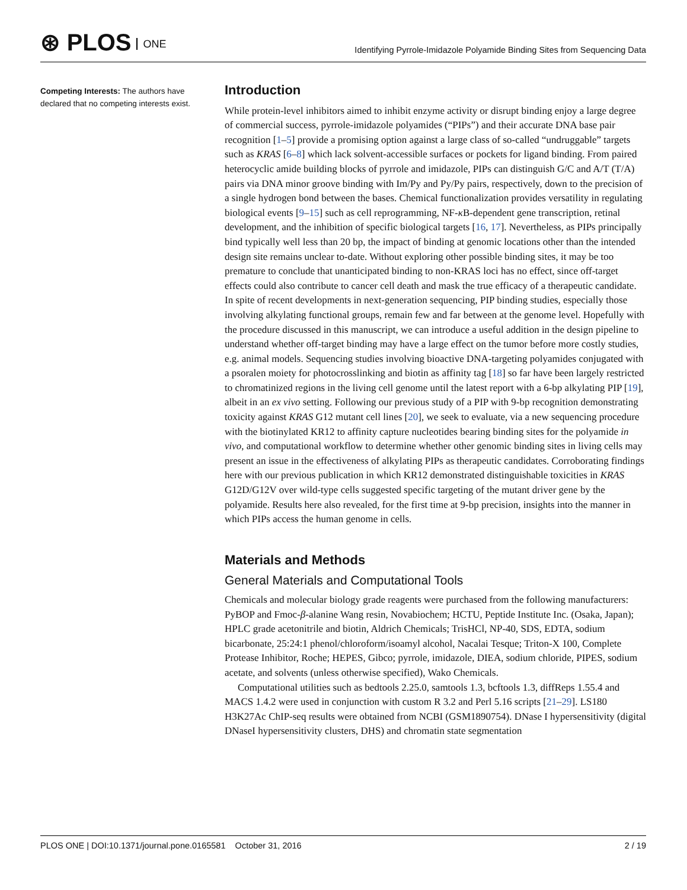⊛ PLOS ONE
Identifying Pyrrole-Imidazole Polyamide Binding Sites from Sequencing Data
Competing Interests: The authors have declared that no competing interests exist.
Introduction
While protein-level inhibitors aimed to inhibit enzyme activity or disrupt binding enjoy a large degree of commercial success, pyrrole-imidazole polyamides (“PIPs”) and their accurate DNA base pair recognition [1–5] provide a promising option against a large class of so-called “undruggable” targets such as KRAS [6–8] which lack solvent-accessible surfaces or pockets for ligand binding. From paired heterocyclic amide building blocks of pyrrole and imidazole, PIPs can distinguish G/C and A/T (T/A) pairs via DNA minor groove binding with Im/Py and Py/Py pairs, respectively, down to the precision of a single hydrogen bond between the bases. Chemical functionalization provides versatility in regulating biological events [9–15] such as cell reprogramming, NF-κ B-dependent gene transcription, retinal development, and the inhibition of specific biological targets [16, 17]. Nevertheless, as PIPs principally bind typically well less than 20 bp, the impact of binding at genomic locations other than the intended design site remains unclear to-date. Without exploring other possible binding sites, it may be too premature to conclude that unanticipated binding to non-KRAS loci has no effect, since off-target effects could also contribute to cancer cell death and mask the true efficacy of a therapeutic candidate. In spite of recent developments in next-generation sequencing, PIP binding studies, especially those involving alkylating functional groups, remain few and far between at the genome level. Hopefully with the procedure discussed in this manuscript, we can introduce a useful addition in the design pipeline to understand whether off-target binding may have a large effect on the tumor before more costly studies, e.g. animal models. Sequencing studies involving bioactive DNA-targeting polyamides conjugated with a psoralen moiety for photocrosslinking and biotin as affinity tag [18] so far have been largely restricted to chromatinized regions in the living cell genome until the latest report with a 6-bp alkylating PIP [19], albeit in an ex vivo setting. Following our previous study of a PIP with 9-bp recognition demonstrating toxicity against KRAS G12 mutant cell lines [20], we seek to evaluate, via a new sequencing procedure with the biotinylated KR12 to affinity capture nucleotides bearing binding sites for the polyamide in vivo, and computational workflow to determine whether other genomic binding sites in living cells may present an issue in the effectiveness of alkylating PIPs as therapeutic candidates. Corroborating findings here with our previous publication in which KR12 demonstrated distinguishable toxicities in KRAS G12D/G12V over wild-type cells suggested specific targeting of the mutant driver gene by the polyamide. Results here also revealed, for the first time at 9-bp precision, insights into the manner in which PIPs access the human genome in cells.
Materials and Methods
General Materials and Computational Tools
Chemicals and molecular biology grade reagents were purchased from the following manufacturers: PyBOP and Fmoc-β-alanine Wang resin, Novabiochem; HCTU, Peptide Institute Inc. (Osaka, Japan); HPLC grade acetonitrile and biotin, Aldrich Chemicals; TrisHCl, NP-40, SDS, EDTA, sodium bicarbonate, 25:24:1 phenol/chloroform/isoamyl alcohol, Nacalai Tesque; Triton-X 100, Complete Protease Inhibitor, Roche; HEPES, Gibco; pyrrole, imidazole, DIEA, sodium chloride, PIPES, sodium acetate, and solvents (unless otherwise specified), Wako Chemicals.
Computational utilities such as bedtools 2.25.0, samtools 1.3, bcftools 1.3, diffReps 1.55.4 and MACS 1.4.2 were used in conjunction with custom R 3.2 and Perl 5.16 scripts [21–29]. LS180 H3K27Ac ChIP-seq results were obtained from NCBI (GSM1890754). DNase I hypersensitivity (digital DNaseI hypersensitivity clusters, DHS) and chromatin state segmentation
PLOS ONE | DOI:10.1371/journal.pone.0165581 October 31, 2016
2 / 19